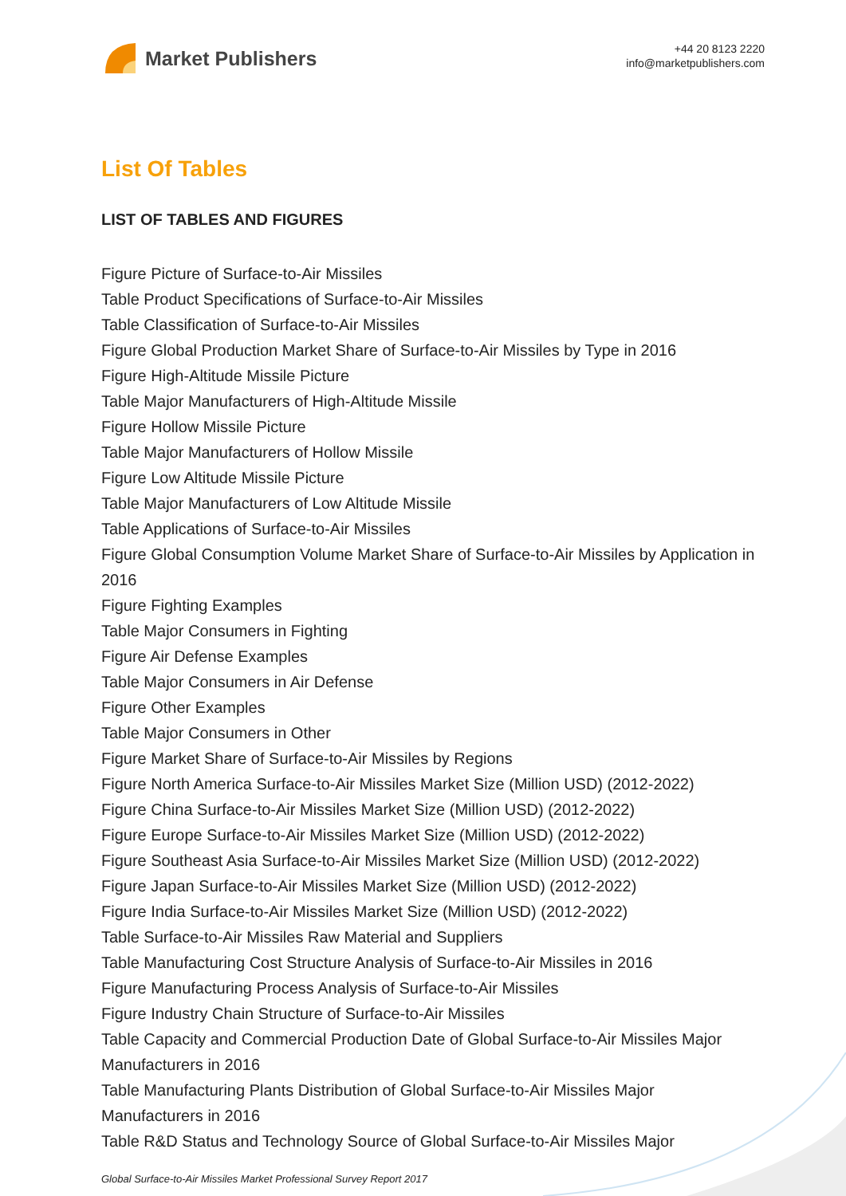Market Publishers
+44 20 8123 2220
info@marketpublishers.com
List Of Tables
LIST OF TABLES AND FIGURES
Figure Picture of Surface-to-Air Missiles
Table Product Specifications of Surface-to-Air Missiles
Table Classification of Surface-to-Air Missiles
Figure Global Production Market Share of Surface-to-Air Missiles by Type in 2016
Figure High-Altitude Missile Picture
Table Major Manufacturers of High-Altitude Missile
Figure Hollow Missile Picture
Table Major Manufacturers of Hollow Missile
Figure Low Altitude Missile Picture
Table Major Manufacturers of Low Altitude Missile
Table Applications of Surface-to-Air Missiles
Figure Global Consumption Volume Market Share of Surface-to-Air Missiles by Application in 2016
Figure Fighting Examples
Table Major Consumers in Fighting
Figure Air Defense Examples
Table Major Consumers in Air Defense
Figure Other Examples
Table Major Consumers in Other
Figure Market Share of Surface-to-Air Missiles by Regions
Figure North America Surface-to-Air Missiles Market Size (Million USD) (2012-2022)
Figure China Surface-to-Air Missiles Market Size (Million USD) (2012-2022)
Figure Europe Surface-to-Air Missiles Market Size (Million USD) (2012-2022)
Figure Southeast Asia Surface-to-Air Missiles Market Size (Million USD) (2012-2022)
Figure Japan Surface-to-Air Missiles Market Size (Million USD) (2012-2022)
Figure India Surface-to-Air Missiles Market Size (Million USD) (2012-2022)
Table Surface-to-Air Missiles Raw Material and Suppliers
Table Manufacturing Cost Structure Analysis of Surface-to-Air Missiles in 2016
Figure Manufacturing Process Analysis of Surface-to-Air Missiles
Figure Industry Chain Structure of Surface-to-Air Missiles
Table Capacity and Commercial Production Date of Global Surface-to-Air Missiles Major Manufacturers in 2016
Table Manufacturing Plants Distribution of Global Surface-to-Air Missiles Major Manufacturers in 2016
Table R&D Status and Technology Source of Global Surface-to-Air Missiles Major
Global Surface-to-Air Missiles Market Professional Survey Report 2017